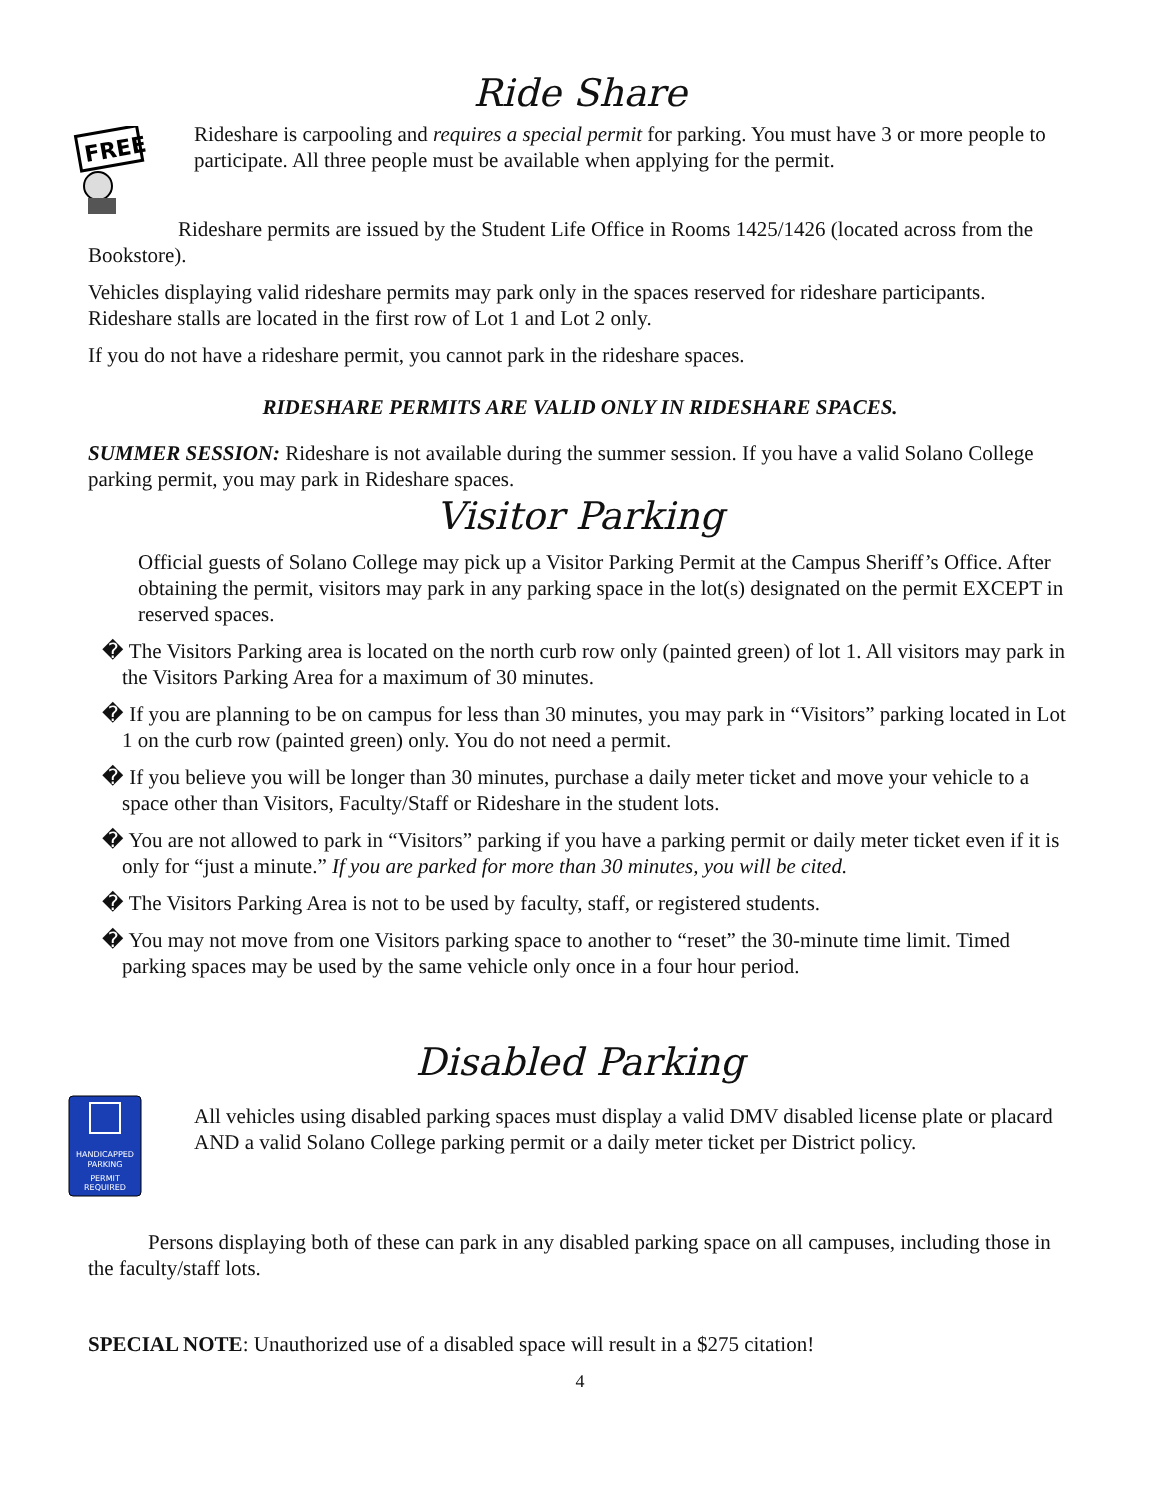Ride Share
FREE
Rideshare is carpooling and requires a special permit for parking. You must have 3 or more people to participate. All three people must be available when applying for the permit.
Rideshare permits are issued by the Student Life Office in Rooms 1425/1426 (located across from the Bookstore).
Vehicles displaying valid rideshare permits may park only in the spaces reserved for rideshare participants. Rideshare stalls are located in the first row of Lot 1 and Lot 2 only.
If you do not have a rideshare permit, you cannot park in the rideshare spaces.
RIDESHARE PERMITS ARE VALID ONLY IN RIDESHARE SPACES.
SUMMER SESSION: Rideshare is not available during the summer session. If you have a valid Solano College parking permit, you may park in Rideshare spaces.
Visitor Parking
Official guests of Solano College may pick up a Visitor Parking Permit at the Campus Sheriff’s Office. After obtaining the permit, visitors may park in any parking space in the lot(s) designated on the permit EXCEPT in reserved spaces.
� The Visitors Parking area is located on the north curb row only (painted green) of lot 1. All visitors may park in the Visitors Parking Area for a maximum of 30 minutes.
� If you are planning to be on campus for less than 30 minutes, you may park in “Visitors” parking located in Lot 1 on the curb row (painted green) only. You do not need a permit.
� If you believe you will be longer than 30 minutes, purchase a daily meter ticket and move your vehicle to a space other than Visitors, Faculty/Staff or Rideshare in the student lots.
� You are not allowed to park in “Visitors” parking if you have a parking permit or daily meter ticket even if it is only for “just a minute.” If you are parked for more than 30 minutes, you will be cited.
� The Visitors Parking Area is not to be used by faculty, staff, or registered students.
� You may not move from one Visitors parking space to another to “reset” the 30-minute time limit. Timed parking spaces may be used by the same vehicle only once in a four hour period.
Disabled Parking
HANDICAPPED
PARKING
PERMIT
REQUIRED
All vehicles using disabled parking spaces must display a valid DMV disabled license plate or placard AND a valid Solano College parking permit or a daily meter ticket per District policy.
Persons displaying both of these can park in any disabled parking space on all campuses, including those in the faculty/staff lots.
SPECIAL NOTE: Unauthorized use of a disabled space will result in a $275 citation!
4